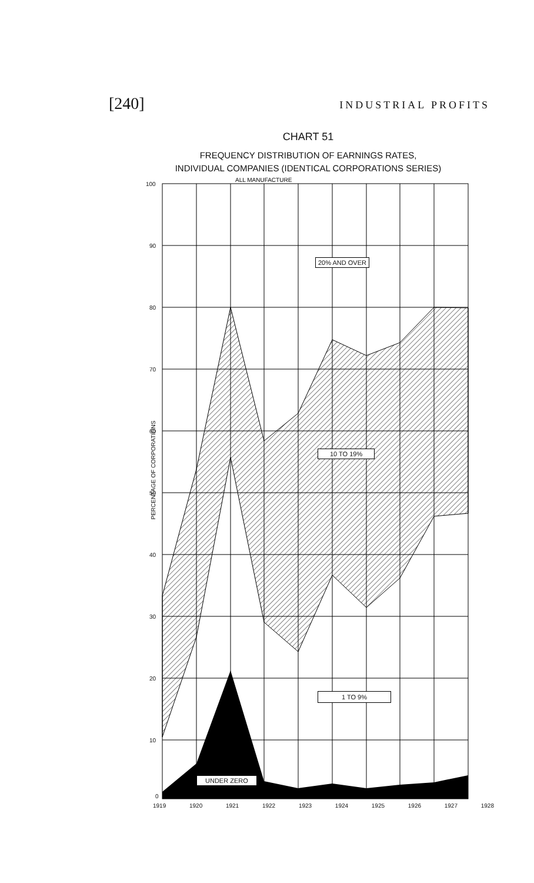[240] INDUSTRIAL PROFITS
CHART 51
FREQUENCY DISTRIBUTION OF EARNINGS RATES,
INDIVIDUAL COMPANIES (IDENTICAL CORPORATIONS SERIES)
ALL MANUFACTURE
100
90
80
70
60
50
40
30
20
10
0
PERCENTAGE OF CORPORATIONS
20% AND OVER
10 TO 19%
1 TO 9%
UNDER ZERO
1919 1920 1921 1922 1923 1924 1925 1926 1927 1928